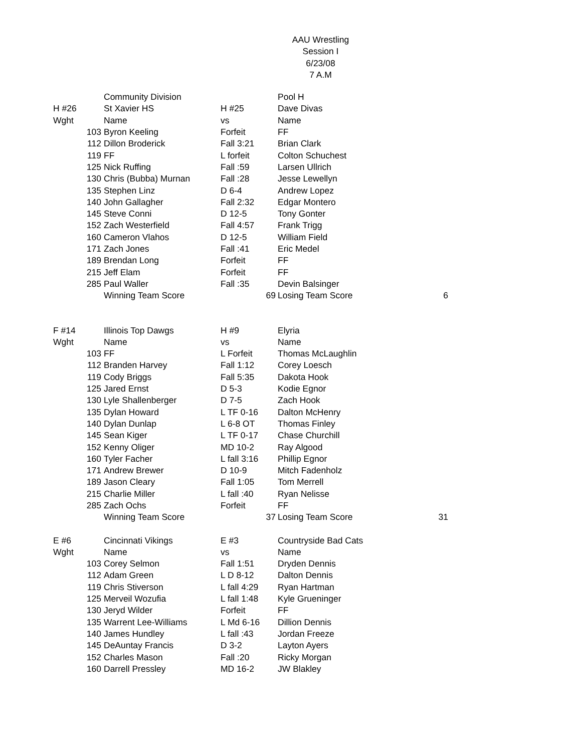AAU Wrestling
Session I
6/23/08
7 A.M
| | | Community Division | | | Pool H | |
| H #26 | | St Xavier HS | H #25 | | Dave Divas | |
| Wght | | Name | vs | | Name | |
| | 103 | Byron Keeling | Forfeit | | FF | |
| | 112 | Dillon Broderick | Fall 3:21 | | Brian Clark | |
| | 119 | FF | L forfeit | | Colton Schuchest | |
| | 125 | Nick Ruffing | Fall :59 | | Larsen Ullrich | |
| | 130 | Chris (Bubba) Murnan | Fall :28 | | Jesse Lewellyn | |
| | 135 | Stephen Linz | D 6-4 | | Andrew Lopez | |
| | 140 | John Gallagher | Fall 2:32 | | Edgar Montero | |
| | 145 | Steve Conni | D 12-5 | | Tony Gonter | |
| | 152 | Zach Westerfield | Fall 4:57 | | Frank Trigg | |
| | 160 | Cameron Vlahos | D 12-5 | | William Field | |
| | 171 | Zach Jones | Fall :41 | | Eric Medel | |
| | 189 | Brendan Long | Forfeit | | FF | |
| | 215 | Jeff Elam | Forfeit | | FF | |
| | 285 | Paul Waller | Fall :35 | | Devin Balsinger | |
| | | Winning Team Score | | 69 | Losing Team Score | 6 |
| F #14 | | Illinois Top Dawgs | H #9 | | Elyria | |
| Wght | | Name | vs | | Name | |
| | 103 | FF | L Forfeit | | Thomas McLaughlin | |
| | 112 | Branden Harvey | Fall 1:12 | | Corey Loesch | |
| | 119 | Cody Briggs | Fall 5:35 | | Dakota Hook | |
| | 125 | Jared Ernst | D 5-3 | | Kodie Egnor | |
| | 130 | Lyle Shallenberger | D 7-5 | | Zach Hook | |
| | 135 | Dylan Howard | L TF 0-16 | | Dalton McHenry | |
| | 140 | Dylan Dunlap | L 6-8 OT | | Thomas Finley | |
| | 145 | Sean Kiger | L TF 0-17 | | Chase Churchill | |
| | 152 | Kenny Oliger | MD 10-2 | | Ray Algood | |
| | 160 | Tyler Facher | L fall 3:16 | | Phillip Egnor | |
| | 171 | Andrew Brewer | D 10-9 | | Mitch Fadenholz | |
| | 189 | Jason Cleary | Fall 1:05 | | Tom Merrell | |
| | 215 | Charlie Miller | L fall :40 | | Ryan Nelisse | |
| | 285 | Zach Ochs | Forfeit | | FF | |
| | | Winning Team Score | | 37 | Losing Team Score | 31 |
| E #6 | | Cincinnati Vikings | E #3 | | Countryside Bad Cats | |
| Wght | | Name | vs | | Name | |
| | 103 | Corey Selmon | Fall 1:51 | | Dryden Dennis | |
| | 112 | Adam Green | L D 8-12 | | Dalton Dennis | |
| | 119 | Chris Stiverson | L fall 4:29 | | Ryan Hartman | |
| | 125 | Merveil Wozufia | L fall 1:48 | | Kyle Grueninger | |
| | 130 | Jeryd Wilder | Forfeit | | FF | |
| | 135 | Warrent Lee-Williams | L Md 6-16 | | Dillion Dennis | |
| | 140 | James Hundley | L fall :43 | | Jordan Freeze | |
| | 145 | DeAuntay Francis | D 3-2 | | Layton Ayers | |
| | 152 | Charles Mason | Fall :20 | | Ricky Morgan | |
| | 160 | Darrell Pressley | MD 16-2 | | JW Blakley | |